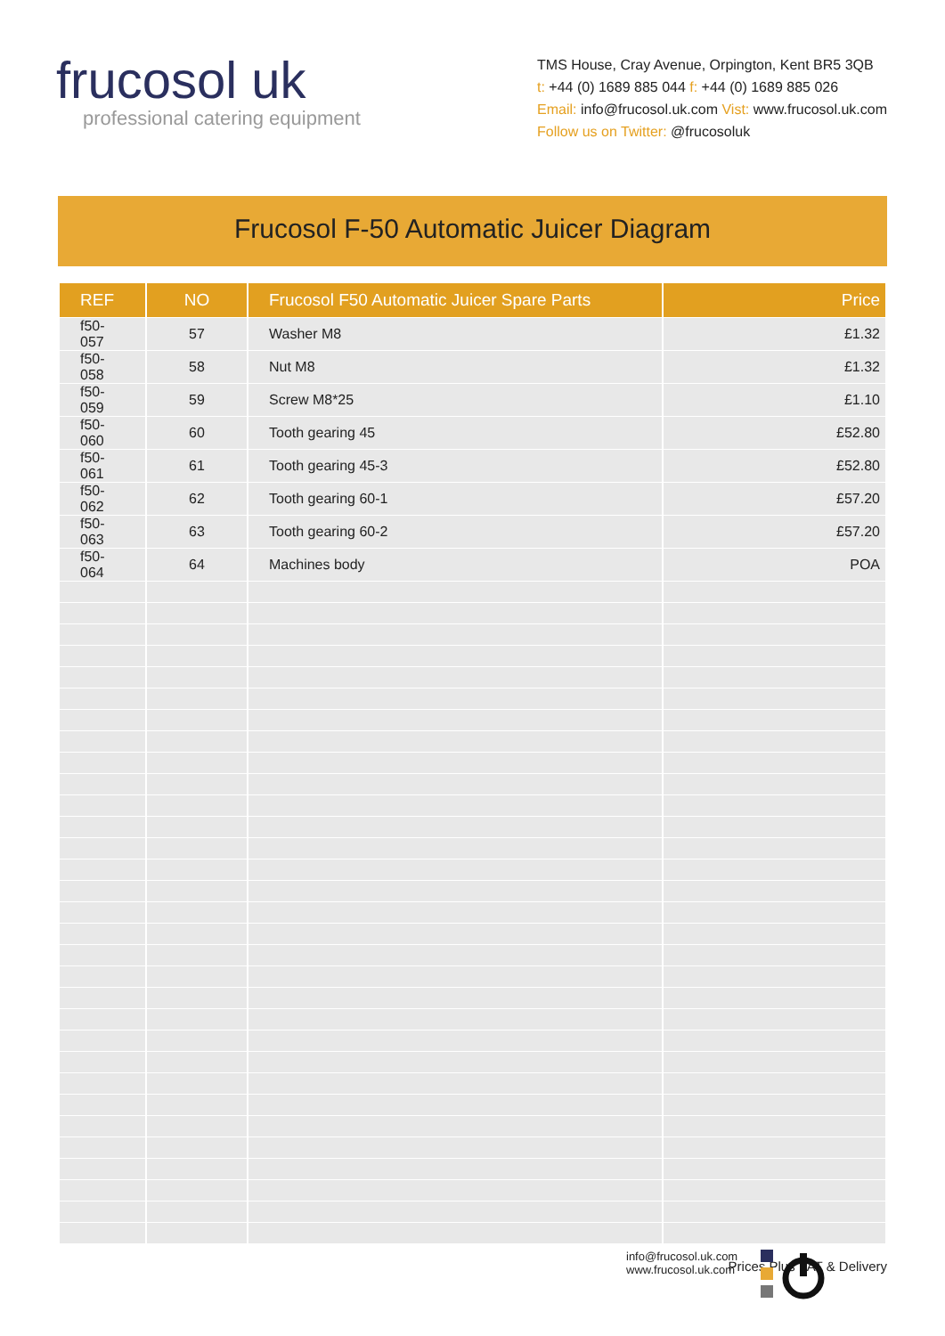frucosol uk
professional catering equipment
TMS House, Cray Avenue, Orpington, Kent BR5 3QB
t: +44 (0) 1689 885 044 f: +44 (0) 1689 885 026
Email: info@frucosol.uk.com Vist: www.frucosol.uk.com
Follow us on Twitter: @frucosoluk
Frucosol F-50 Automatic Juicer Diagram
| REF | NO | Frucosol F50 Automatic Juicer Spare Parts | Price |
| --- | --- | --- | --- |
| f50-057 | 57 | Washer M8 | £1.32 |
| f50-058 | 58 | Nut M8 | £1.32 |
| f50-059 | 59 | Screw M8*25 | £1.10 |
| f50-060 | 60 | Tooth gearing 45 | £52.80 |
| f50-061 | 61 | Tooth gearing 45-3 | £52.80 |
| f50-062 | 62 | Tooth gearing 60-1 | £57.20 |
| f50-063 | 63 | Tooth gearing 60-2 | £57.20 |
| f50-064 | 64 | Machines body | POA |
Prices Plus VAT & Delivery
info@frucosol.uk.com
www.frucosol.uk.com